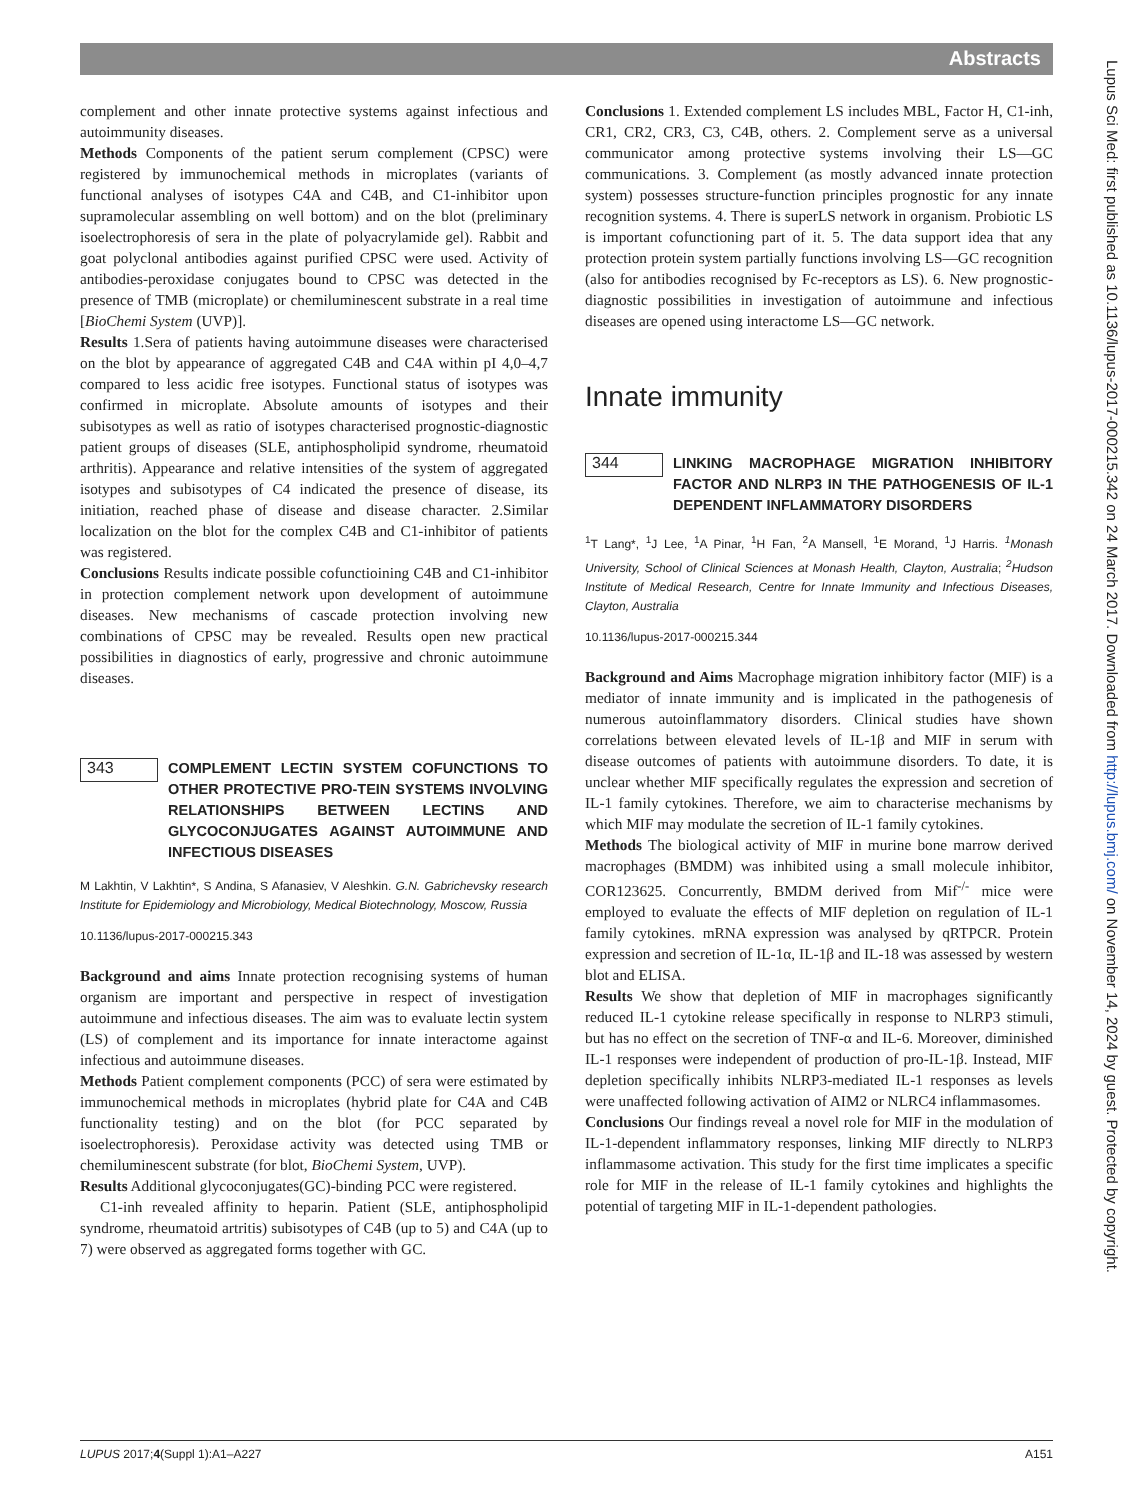Abstracts
Lupus Sci Med: first published as 10.1136/lupus-2017-000215.342 on 24 March 2017. Downloaded from http://lupus.bmj.com/ on November 14, 2024 by guest. Protected by copyright.
complement and other innate protective systems against infectious and autoimmunity diseases.
Methods Components of the patient serum complement (CPSC) were registered by immunochemical methods in microplates (variants of functional analyses of isotypes C4A and C4B, and C1-inhibitor upon supramolecular assembling on well bottom) and on the blot (preliminary isoelectrophoresis of sera in the plate of polyacrylamide gel). Rabbit and goat polyclonal antibodies against purified CPSC were used. Activity of antibodies-peroxidase conjugates bound to CPSC was detected in the presence of TMB (microplate) or chemiluminescent substrate in a real time [BioChemi System (UVP)].
Results 1.Sera of patients having autoimmune diseases were characterised on the blot by appearance of aggregated C4B and C4A within pI 4,0–4,7 compared to less acidic free isotypes. Functional status of isotypes was confirmed in microplate. Absolute amounts of isotypes and their subisotypes as well as ratio of isotypes characterised prognostic-diagnostic patient groups of diseases (SLE, antiphospholipid syndrome, rheumatoid arthritis). Appearance and relative intensities of the system of aggregated isotypes and subisotypes of C4 indicated the presence of disease, its initiation, reached phase of disease and disease character. 2.Similar localization on the blot for the complex C4B and C1-inhibitor of patients was registered.
Conclusions Results indicate possible cofunctioining C4B and C1-inhibitor in protection complement network upon development of autoimmune diseases. New mechanisms of cascade protection involving new combinations of CPSC may be revealed. Results open new practical possibilities in diagnostics of early, progressive and chronic autoimmune diseases.
343
COMPLEMENT LECTIN SYSTEM COFUNCTIONS TO OTHER PROTECTIVE PRO-TEIN SYSTEMS INVOLVING RELATIONSHIPS BETWEEN LECTINS AND GLYCOCONJUGATES AGAINST AUTOIMMUNE AND INFECTIOUS DISEASES
M Lakhtin, V Lakhtin*, S Andina, S Afanasiev, V Aleshkin. G.N. Gabrichevsky research Institute for Epidemiology and Microbiology, Medical Biotechnology, Moscow, Russia
10.1136/lupus-2017-000215.343
Background and aims Innate protection recognising systems of human organism are important and perspective in respect of investigation autoimmune and infectious diseases. The aim was to evaluate lectin system (LS) of complement and its importance for innate interactome against infectious and autoimmune diseases.
Methods Patient complement components (PCC) of sera were estimated by immunochemical methods in microplates (hybrid plate for C4A and C4B functionality testing) and on the blot (for PCC separated by isoelectrophoresis). Peroxidase activity was detected using TMB or chemiluminescent substrate (for blot, BioChemi System, UVP).
Results Additional glycoconjugates(GC)-binding PCC were registered.
C1-inh revealed affinity to heparin. Patient (SLE, antiphospholipid syndrome, rheumatoid artritis) subisotypes of C4B (up to 5) and C4A (up to 7) were observed as aggregated forms together with GC.
Conclusions 1. Extended complement LS includes MBL, Factor H, C1-inh, CR1, CR2, CR3, C3, C4B, others. 2. Complement serve as a universal communicator among protective systems involving their LS—GC communications. 3. Complement (as mostly advanced innate protection system) possesses structure-function principles prognostic for any innate recognition systems. 4. There is superLS network in organism. Probiotic LS is important cofunctioning part of it. 5. The data support idea that any protection protein system partially functions involving LS—GC recognition (also for antibodies recognised by Fc-receptors as LS). 6. New prognostic-diagnostic possibilities in investigation of autoimmune and infectious diseases are opened using interactome LS—GC network.
Innate immunity
344
LINKING MACROPHAGE MIGRATION INHIBITORY FACTOR AND NLRP3 IN THE PATHOGENESIS OF IL-1 DEPENDENT INFLAMMATORY DISORDERS
<sup>1</sup> T Lang*, <sup>1</sup>J Lee, <sup>1</sup>A Pinar, <sup>1</sup>H Fan, <sup>2</sup>A Mansell, <sup>1</sup>E Morand, <sup>1</sup>J Harris. <sup>1</sup>Monash University, School of Clinical Sciences at Monash Health, Clayton, Australia; <sup>2</sup>Hudson Institute of Medical Research, Centre for Innate Immunity and Infectious Diseases, Clayton, Australia
10.1136/lupus-2017-000215.344
Background and Aims Macrophage migration inhibitory factor (MIF) is a mediator of innate immunity and is implicated in the pathogenesis of numerous autoinflammatory disorders. Clinical studies have shown correlations between elevated levels of IL-1β and MIF in serum with disease outcomes of patients with autoimmune disorders. To date, it is unclear whether MIF specifically regulates the expression and secretion of IL-1 family cytokines. Therefore, we aim to characterise mechanisms by which MIF may modulate the secretion of IL-1 family cytokines.
Methods The biological activity of MIF in murine bone marrow derived macrophages (BMDM) was inhibited using a small molecule inhibitor, COR123625. Concurrently, BMDM derived from Mif<sup>-/-</sup> mice were employed to evaluate the effects of MIF depletion on regulation of IL-1 family cytokines. mRNA expression was analysed by qRTPCR. Protein expression and secretion of IL-1α, IL-1β and IL-18 was assessed by western blot and ELISA.
Results We show that depletion of MIF in macrophages significantly reduced IL-1 cytokine release specifically in response to NLRP3 stimuli, but has no effect on the secretion of TNF-α and IL-6. Moreover, diminished IL-1 responses were independent of production of pro-IL-1β. Instead, MIF depletion specifically inhibits NLRP3-mediated IL-1 responses as levels were unaffected following activation of AIM2 or NLRC4 inflammasomes.
Conclusions Our findings reveal a novel role for MIF in the modulation of IL-1-dependent inflammatory responses, linking MIF directly to NLRP3 inflammasome activation. This study for the first time implicates a specific role for MIF in the release of IL-1 family cytokines and highlights the potential of targeting MIF in IL-1-dependent pathologies.
LUPUS 2017;4(Suppl 1):A1–A227 A151